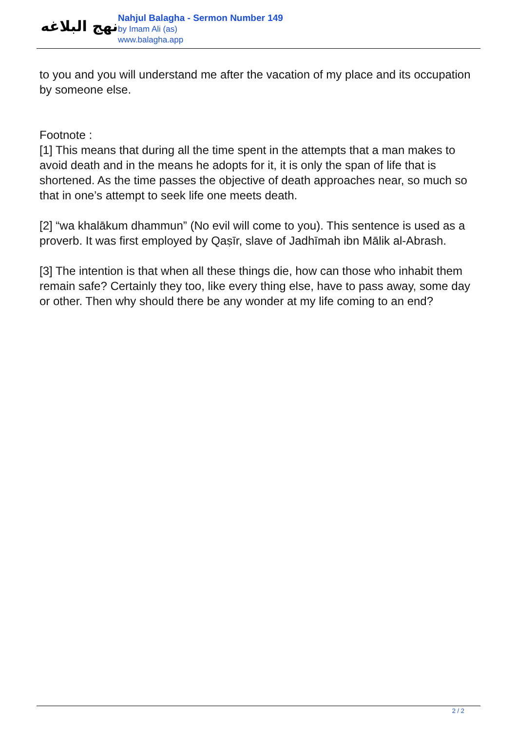نهج البلاغه
Nahjul Balagha - Sermon Number 149
by Imam Ali (as)
www.balagha.app
to you and you will understand me after the vacation of my place and its occupation by someone else.
Footnote :
[1] This means that during all the time spent in the attempts that a man makes to avoid death and in the means he adopts for it, it is only the span of life that is shortened. As the time passes the objective of death approaches near, so much so that in one’s attempt to seek life one meets death.
[2] “wa khalākum dhammun” (No evil will come to you). This sentence is used as a proverb. It was first employed by Qaṣīr, slave of Jadhīmah ibn Mālik al-Abrash.
[3] The intention is that when all these things die, how can those who inhabit them remain safe? Certainly they too, like every thing else, have to pass away, some day or other. Then why should there be any wonder at my life coming to an end?
2 / 2